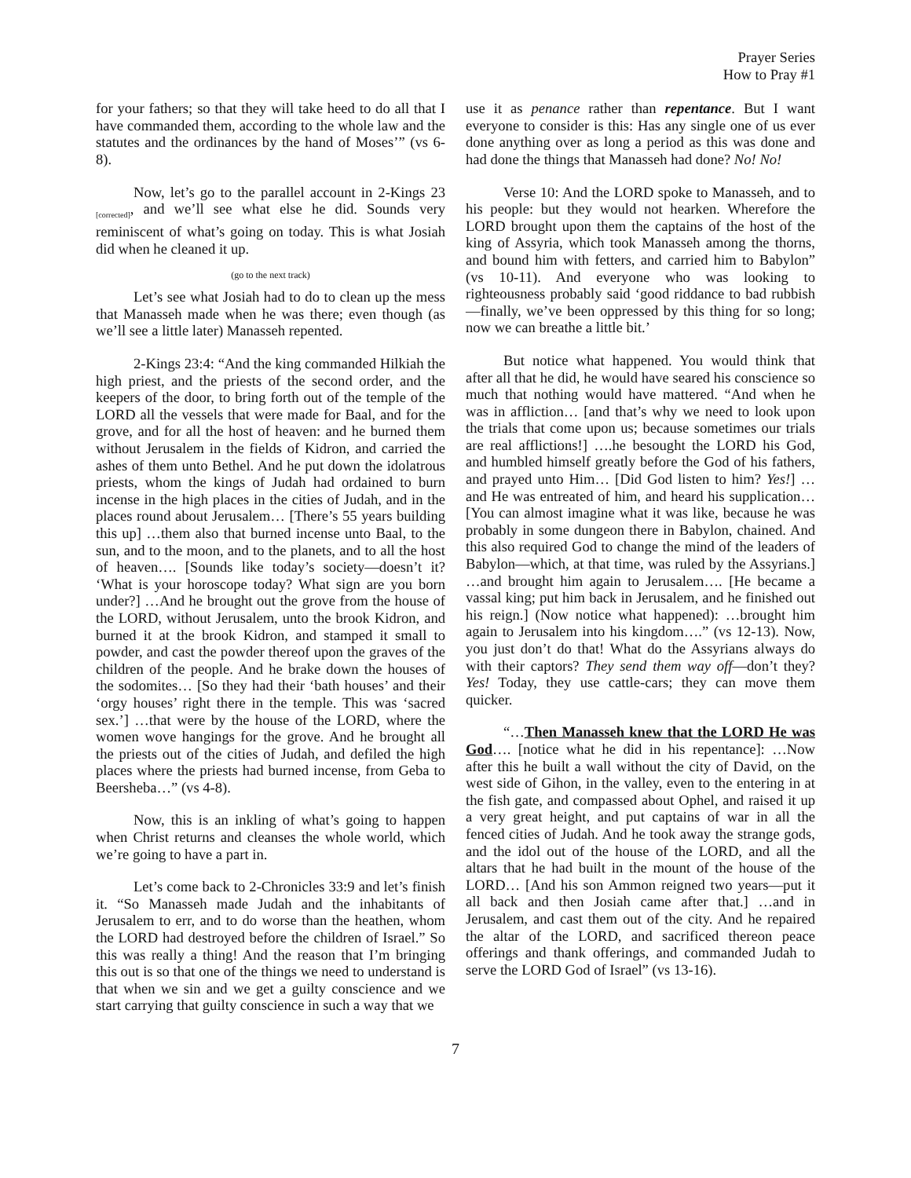Prayer Series
How to Pray #1
for your fathers; so that they will take heed to do all that I have commanded them, according to the whole law and the statutes and the ordinances by the hand of Moses’” (vs 6-8).
Now, let’s go to the parallel account in 2-Kings 23 <sub>[corrected]</sub>, and we’ll see what else he did. Sounds very reminiscent of what’s going on today. This is what Josiah did when he cleaned it up.
(go to the next track)
Let’s see what Josiah had to do to clean up the mess that Manasseh made when he was there; even though (as we’ll see a little later) Manasseh repented.
2-Kings 23:4: “And the king commanded Hilkiah the high priest, and the priests of the second order, and the keepers of the door, to bring forth out of the temple of the LORD all the vessels that were made for Baal, and for the grove, and for all the host of heaven: and he burned them without Jerusalem in the fields of Kidron, and carried the ashes of them unto Bethel. And he put down the idolatrous priests, whom the kings of Judah had ordained to burn incense in the high places in the cities of Judah, and in the places round about Jerusalem… [There’s 55 years building this up] …them also that burned incense unto Baal, to the sun, and to the moon, and to the planets, and to all the host of heaven…. [Sounds like today’s society—doesn’t it? ‘What is your horoscope today? What sign are you born under?] …And he brought out the grove from the house of the LORD, without Jerusalem, unto the brook Kidron, and burned it at the brook Kidron, and stamped it small to powder, and cast the powder thereof upon the graves of the children of the people. And he brake down the houses of the sodomites… [So they had their ‘bath houses’ and their ‘orgy houses’ right there in the temple. This was ‘sacred sex.’] …that were by the house of the LORD, where the women wove hangings for the grove. And he brought all the priests out of the cities of Judah, and defiled the high places where the priests had burned incense, from Geba to Beersheba…” (vs 4-8).
Now, this is an inkling of what’s going to happen when Christ returns and cleanses the whole world, which we’re going to have a part in.
Let’s come back to 2-Chronicles 33:9 and let’s finish it. “So Manasseh made Judah and the inhabitants of Jerusalem to err, and to do worse than the heathen, whom the LORD had destroyed before the children of Israel.” So this was really a thing! And the reason that I’m bringing this out is so that one of the things we need to understand is that when we sin and we get a guilty conscience and we start carrying that guilty conscience in such a way that we
use it as penance rather than repentance. But I want everyone to consider is this: Has any single one of us ever done anything over as long a period as this was done and had done the things that Manasseh had done? No! No!
Verse 10: And the LORD spoke to Manasseh, and to his people: but they would not hearken. Wherefore the LORD brought upon them the captains of the host of the king of Assyria, which took Manasseh among the thorns, and bound him with fetters, and carried him to Babylon” (vs 10-11). And everyone who was looking to righteousness probably said ‘good riddance to bad rubbish—finally, we’ve been oppressed by this thing for so long; now we can breathe a little bit.’
But notice what happened. You would think that after all that he did, he would have seared his conscience so much that nothing would have mattered. “And when he was in affliction… [and that’s why we need to look upon the trials that come upon us; because sometimes our trials are real afflictions!] ….he besought the LORD his God, and humbled himself greatly before the God of his fathers, and prayed unto Him… [Did God listen to him? Yes!] …and He was entreated of him, and heard his supplication… [You can almost imagine what it was like, because he was probably in some dungeon there in Babylon, chained. And this also required God to change the mind of the leaders of Babylon—which, at that time, was ruled by the Assyrians.] …and brought him again to Jerusalem…. [He became a vassal king; put him back in Jerusalem, and he finished out his reign.] (Now notice what happened): …brought him again to Jerusalem into his kingdom….” (vs 12-13). Now, you just don’t do that! What do the Assyrians always do with their captors? They send them way off—don’t they? Yes! Today, they use cattle-cars; they can move them quicker.
“…Then Manasseh knew that the LORD He was God…. [notice what he did in his repentance]: …Now after this he built a wall without the city of David, on the west side of Gihon, in the valley, even to the entering in at the fish gate, and compassed about Ophel, and raised it up a very great height, and put captains of war in all the fenced cities of Judah. And he took away the strange gods, and the idol out of the house of the LORD, and all the altars that he had built in the mount of the house of the LORD… [And his son Ammon reigned two years—put it all back and then Josiah came after that.] …and in Jerusalem, and cast them out of the city. And he repaired the altar of the LORD, and sacrificed thereon peace offerings and thank offerings, and commanded Judah to serve the LORD God of Israel” (vs 13-16).
7